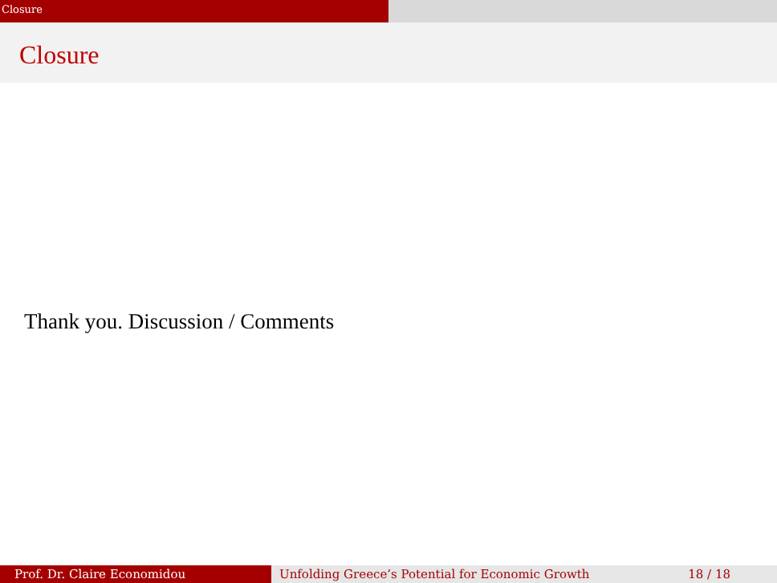Closure
Closure
Thank you. Discussion / Comments
Prof. Dr. Claire Economidou Unfolding Greece’s Potential for Economic Growth 18 / 18